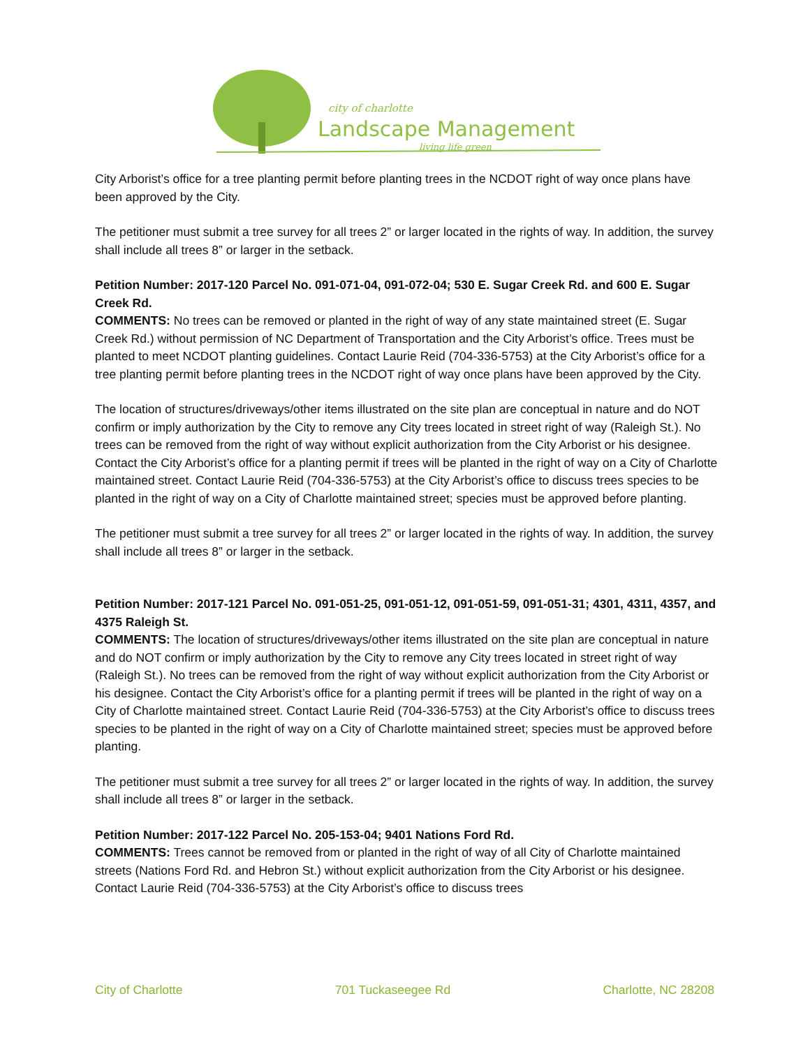city of charlotte
Landscape Management
living life green
City Arborist’s office for a tree planting permit before planting trees in the NCDOT right of way once plans have been approved by the City.
The petitioner must submit a tree survey for all trees 2” or larger located in the rights of way. In addition, the survey shall include all trees 8” or larger in the setback.
Petition Number: 2017-120 Parcel No. 091-071-04, 091-072-04; 530 E. Sugar Creek Rd. and 600 E. Sugar Creek Rd.
COMMENTS: No trees can be removed or planted in the right of way of any state maintained street (E. Sugar Creek Rd.) without permission of NC Department of Transportation and the City Arborist’s office. Trees must be planted to meet NCDOT planting guidelines. Contact Laurie Reid (704-336-5753) at the City Arborist’s office for a tree planting permit before planting trees in the NCDOT right of way once plans have been approved by the City.
The location of structures/driveways/other items illustrated on the site plan are conceptual in nature and do NOT confirm or imply authorization by the City to remove any City trees located in street right of way (Raleigh St.). No trees can be removed from the right of way without explicit authorization from the City Arborist or his designee. Contact the City Arborist’s office for a planting permit if trees will be planted in the right of way on a City of Charlotte maintained street. Contact Laurie Reid (704-336-5753) at the City Arborist’s office to discuss trees species to be planted in the right of way on a City of Charlotte maintained street; species must be approved before planting.
The petitioner must submit a tree survey for all trees 2” or larger located in the rights of way. In addition, the survey shall include all trees 8” or larger in the setback.
Petition Number: 2017-121 Parcel No. 091-051-25, 091-051-12, 091-051-59, 091-051-31; 4301, 4311, 4357, and 4375 Raleigh St.
COMMENTS: The location of structures/driveways/other items illustrated on the site plan are conceptual in nature and do NOT confirm or imply authorization by the City to remove any City trees located in street right of way (Raleigh St.). No trees can be removed from the right of way without explicit authorization from the City Arborist or his designee. Contact the City Arborist’s office for a planting permit if trees will be planted in the right of way on a City of Charlotte maintained street. Contact Laurie Reid (704-336-5753) at the City Arborist’s office to discuss trees species to be planted in the right of way on a City of Charlotte maintained street; species must be approved before planting.
The petitioner must submit a tree survey for all trees 2” or larger located in the rights of way. In addition, the survey shall include all trees 8” or larger in the setback.
Petition Number: 2017-122 Parcel No. 205-153-04; 9401 Nations Ford Rd.
COMMENTS: Trees cannot be removed from or planted in the right of way of all City of Charlotte maintained streets (Nations Ford Rd. and Hebron St.) without explicit authorization from the City Arborist or his designee. Contact Laurie Reid (704-336-5753) at the City Arborist’s office to discuss trees
City of Charlotte 701 Tuckaseegee Rd Charlotte, NC 28208